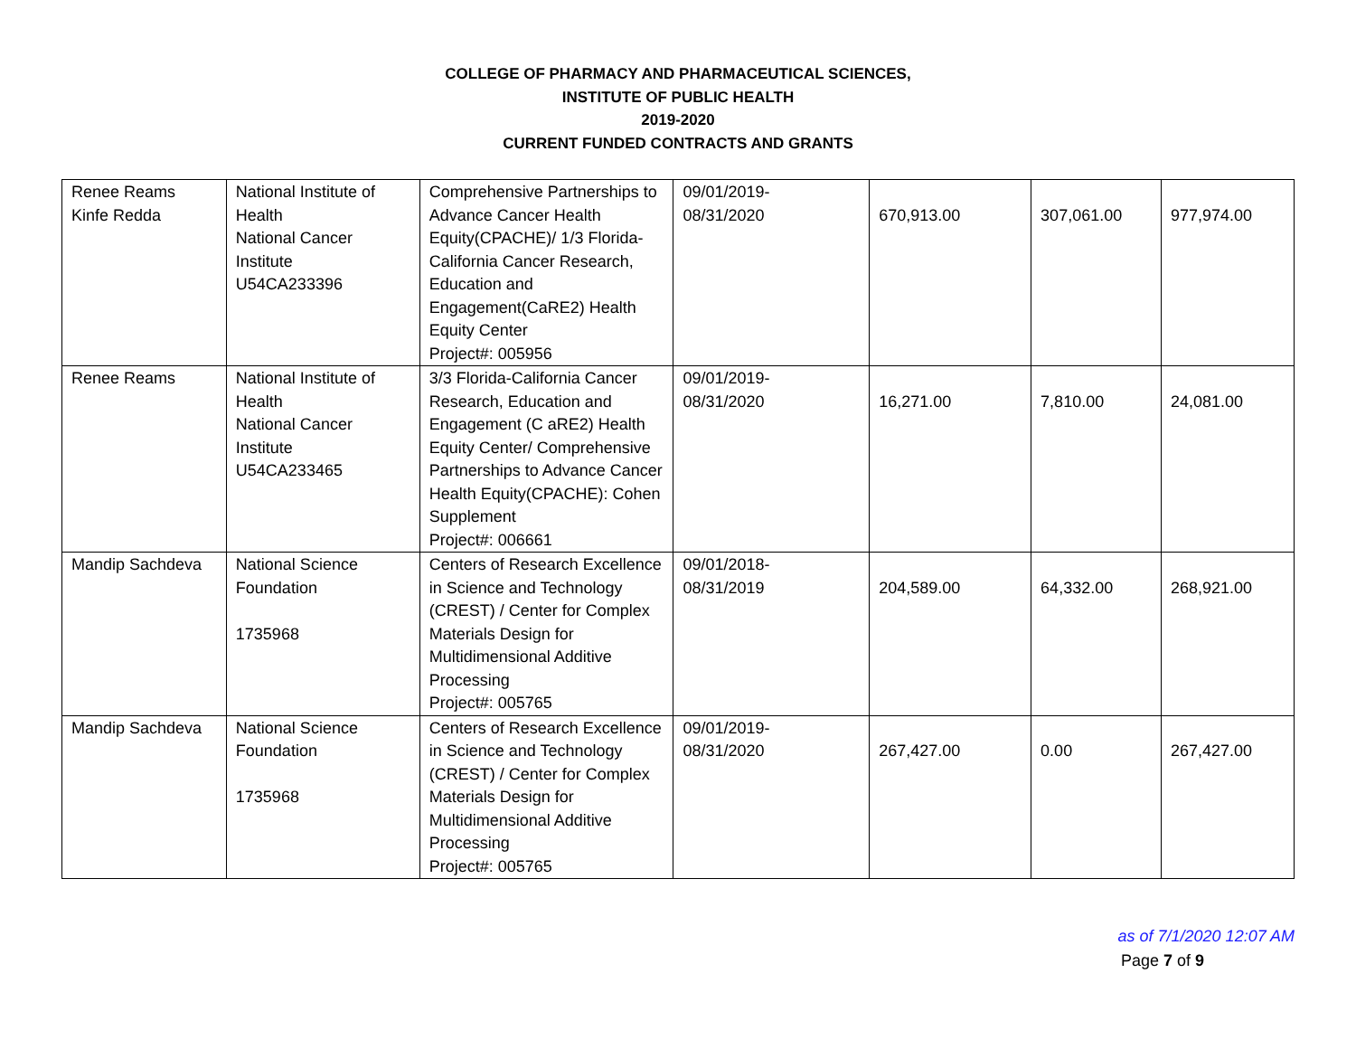COLLEGE OF PHARMACY AND PHARMACEUTICAL SCIENCES,
INSTITUTE OF PUBLIC HEALTH
2019-2020
CURRENT FUNDED CONTRACTS AND GRANTS
| Renee Reams Kinfe Redda | National Institute of Health National Cancer Institute U54CA233396 | Comprehensive Partnerships to Advance Cancer Health Equity(CPACHE)/ 1/3 Florida-California Cancer Research, Education and Engagement(CaRE2) Health Equity Center Project#: 005956 | 09/01/2019- 08/31/2020 | 670,913.00 | 307,061.00 | 977,974.00 |
| Renee Reams | National Institute of Health National Cancer Institute U54CA233465 | 3/3 Florida-California Cancer Research, Education and Engagement (C aRE2) Health Equity Center/ Comprehensive Partnerships to Advance Cancer Health Equity(CPACHE): Cohen Supplement Project#: 006661 | 09/01/2019- 08/31/2020 | 16,271.00 | 7,810.00 | 24,081.00 |
| Mandip Sachdeva | National Science Foundation 1735968 | Centers of Research Excellence in Science and Technology (CREST) / Center for Complex Materials Design for Multidimensional Additive Processing Project#: 005765 | 09/01/2018- 08/31/2019 | 204,589.00 | 64,332.00 | 268,921.00 |
| Mandip Sachdeva | National Science Foundation 1735968 | Centers of Research Excellence in Science and Technology (CREST) / Center for Complex Materials Design for Multidimensional Additive Processing Project#: 005765 | 09/01/2019- 08/31/2020 | 267,427.00 | 0.00 | 267,427.00 |
as of 7/1/2020 12:07 AM
Page 7 of 9